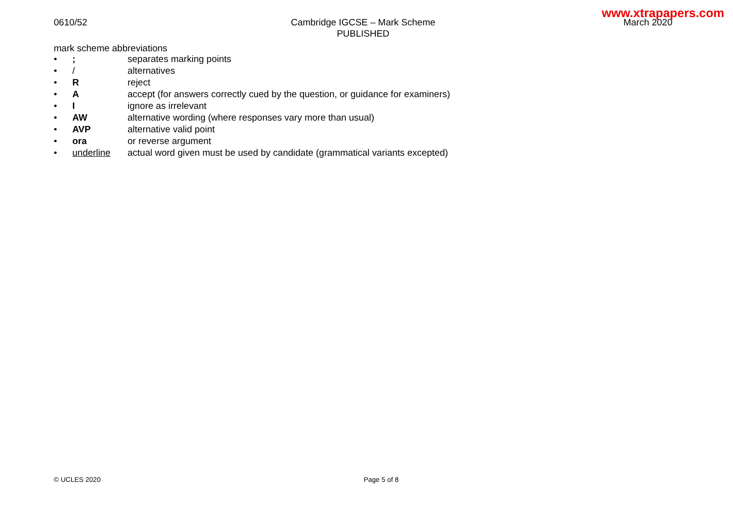www.xtrapapers.com
0610/52 Cambridge IGCSE – Mark Scheme
PUBLISHED
March 2020
mark scheme abbreviations
| • | ; | separates marking points |
| • | / | alternatives |
| • | R | reject |
| • | A | accept (for answers correctly cued by the question, or guidance for examiners) |
| • | I | ignore as irrelevant |
| • | AW | alternative wording (where responses vary more than usual) |
| • | AVP | alternative valid point |
| • | ora | or reverse argument |
| • | underline | actual word given must be used by candidate (grammatical variants excepted) |
© UCLES 2020 Page 5 of 8